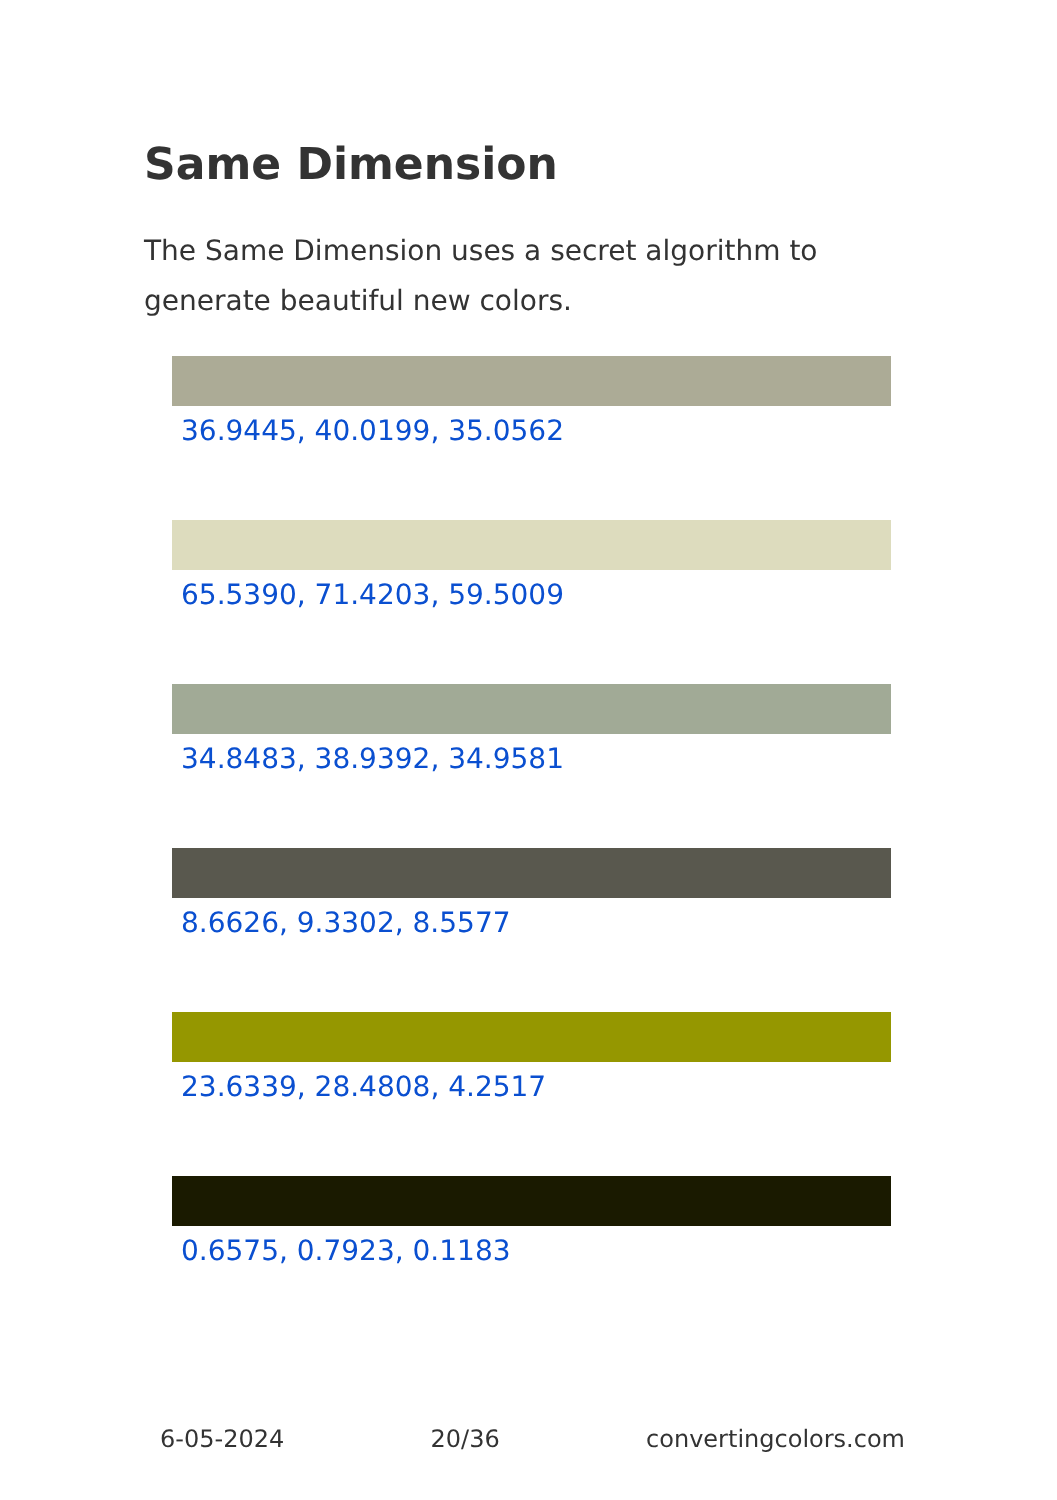Same Dimension
The Same Dimension uses a secret algorithm to generate beautiful new colors.
36.9445, 40.0199, 35.0562
65.5390, 71.4203, 59.5009
34.8483, 38.9392, 34.9581
8.6626, 9.3302, 8.5577
23.6339, 28.4808, 4.2517
0.6575, 0.7923, 0.1183
6-05-2024 20/36 convertingcolors.com